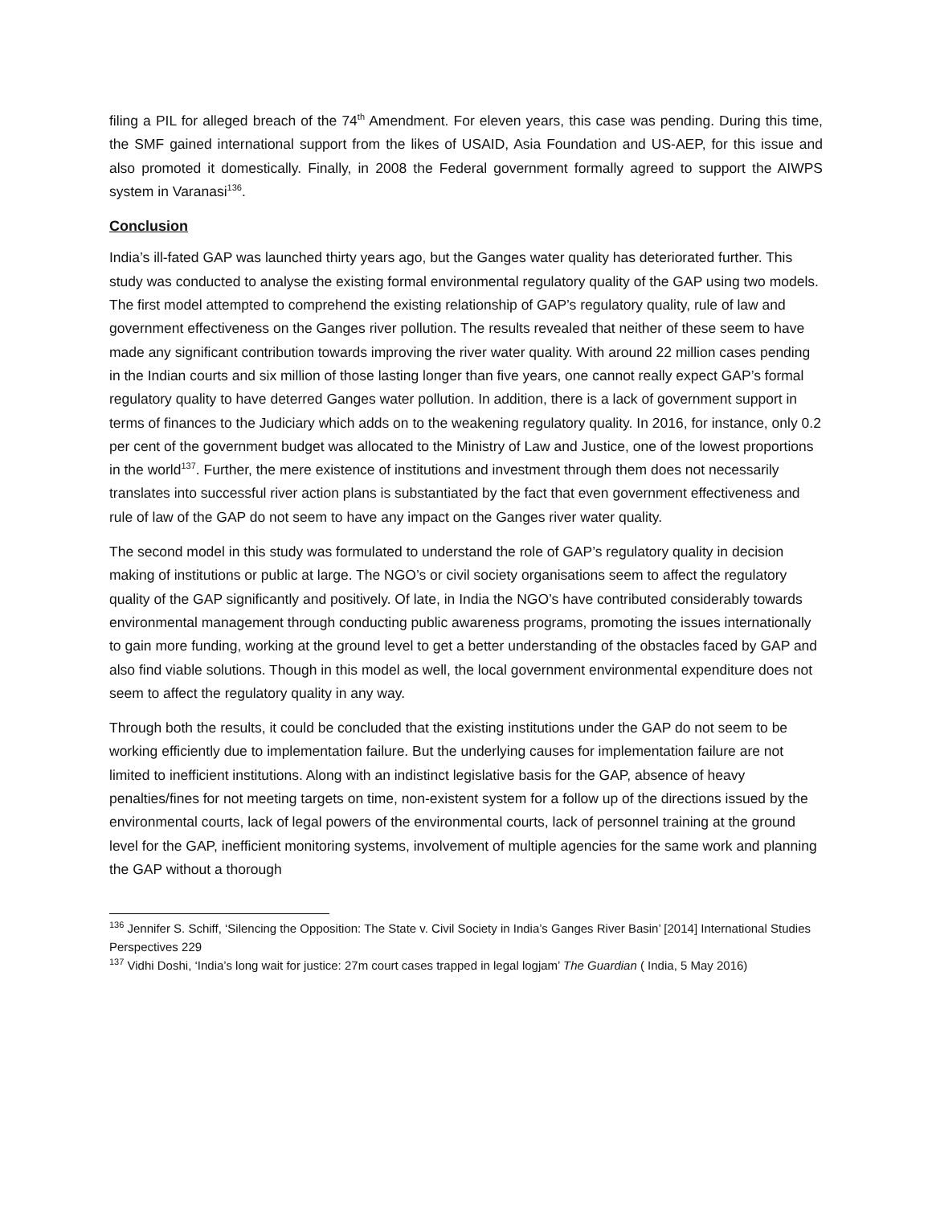filing a PIL for alleged breach of the 74<sup>th</sup> Amendment. For eleven years, this case was pending. During this time, the SMF gained international support from the likes of USAID, Asia Foundation and US-AEP, for this issue and also promoted it domestically. Finally, in 2008 the Federal government formally agreed to support the AIWPS system in Varanasi<sup>136</sup>.
Conclusion
India’s ill-fated GAP was launched thirty years ago, but the Ganges water quality has deteriorated further. This study was conducted to analyse the existing formal environmental regulatory quality of the GAP using two models. The first model attempted to comprehend the existing relationship of GAP’s regulatory quality, rule of law and government effectiveness on the Ganges river pollution. The results revealed that neither of these seem to have made any significant contribution towards improving the river water quality. With around 22 million cases pending in the Indian courts and six million of those lasting longer than five years, one cannot really expect GAP’s formal regulatory quality to have deterred Ganges water pollution. In addition, there is a lack of government support in terms of finances to the Judiciary which adds on to the weakening regulatory quality. In 2016, for instance, only 0.2 per cent of the government budget was allocated to the Ministry of Law and Justice, one of the lowest proportions in the world<sup>137</sup>. Further, the mere existence of institutions and investment through them does not necessarily translates into successful river action plans is substantiated by the fact that even government effectiveness and rule of law of the GAP do not seem to have any impact on the Ganges river water quality.
The second model in this study was formulated to understand the role of GAP’s regulatory quality in decision making of institutions or public at large. The NGO’s or civil society organisations seem to affect the regulatory quality of the GAP significantly and positively. Of late, in India the NGO’s have contributed considerably towards environmental management through conducting public awareness programs, promoting the issues internationally to gain more funding, working at the ground level to get a better understanding of the obstacles faced by GAP and also find viable solutions. Though in this model as well, the local government environmental expenditure does not seem to affect the regulatory quality in any way.
Through both the results, it could be concluded that the existing institutions under the GAP do not seem to be working efficiently due to implementation failure. But the underlying causes for implementation failure are not limited to inefficient institutions. Along with an indistinct legislative basis for the GAP, absence of heavy penalties/fines for not meeting targets on time, non-existent system for a follow up of the directions issued by the environmental courts, lack of legal powers of the environmental courts, lack of personnel training at the ground level for the GAP, inefficient monitoring systems, involvement of multiple agencies for the same work and planning the GAP without a thorough
<sup>136</sup> Jennifer S. Schiff, ‘Silencing the Opposition: The State v. Civil Society in India’s Ganges River Basin’ [2014] International Studies Perspectives 229
<sup>137</sup> Vidhi Doshi, ‘India’s long wait for justice: 27m court cases trapped in legal logjam’ The Guardian ( India, 5 May 2016)